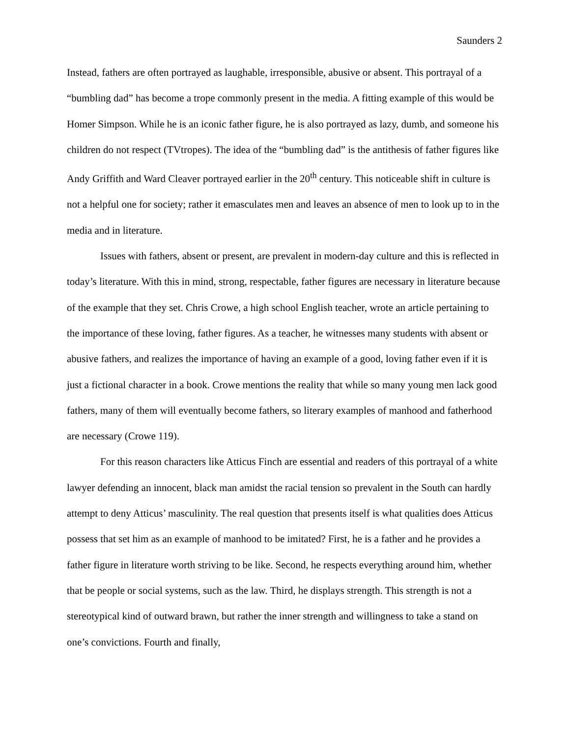Saunders 2
Instead, fathers are often portrayed as laughable, irresponsible, abusive or absent. This portrayal of a “bumbling dad” has become a trope commonly present in the media. A fitting example of this would be Homer Simpson. While he is an iconic father figure, he is also portrayed as lazy, dumb, and someone his children do not respect (TVtropes). The idea of the “bumbling dad” is the antithesis of father figures like Andy Griffith and Ward Cleaver portrayed earlier in the 20<sup>th</sup> century. This noticeable shift in culture is not a helpful one for society; rather it emasculates men and leaves an absence of men to look up to in the media and in literature.
Issues with fathers, absent or present, are prevalent in modern-day culture and this is reflected in today’s literature. With this in mind, strong, respectable, father figures are necessary in literature because of the example that they set. Chris Crowe, a high school English teacher, wrote an article pertaining to the importance of these loving, father figures. As a teacher, he witnesses many students with absent or abusive fathers, and realizes the importance of having an example of a good, loving father even if it is just a fictional character in a book. Crowe mentions the reality that while so many young men lack good fathers, many of them will eventually become fathers, so literary examples of manhood and fatherhood are necessary (Crowe 119).
For this reason characters like Atticus Finch are essential and readers of this portrayal of a white lawyer defending an innocent, black man amidst the racial tension so prevalent in the South can hardly attempt to deny Atticus’ masculinity. The real question that presents itself is what qualities does Atticus possess that set him as an example of manhood to be imitated? First, he is a father and he provides a father figure in literature worth striving to be like. Second, he respects everything around him, whether that be people or social systems, such as the law. Third, he displays strength. This strength is not a stereotypical kind of outward brawn, but rather the inner strength and willingness to take a stand on one’s convictions. Fourth and finally,